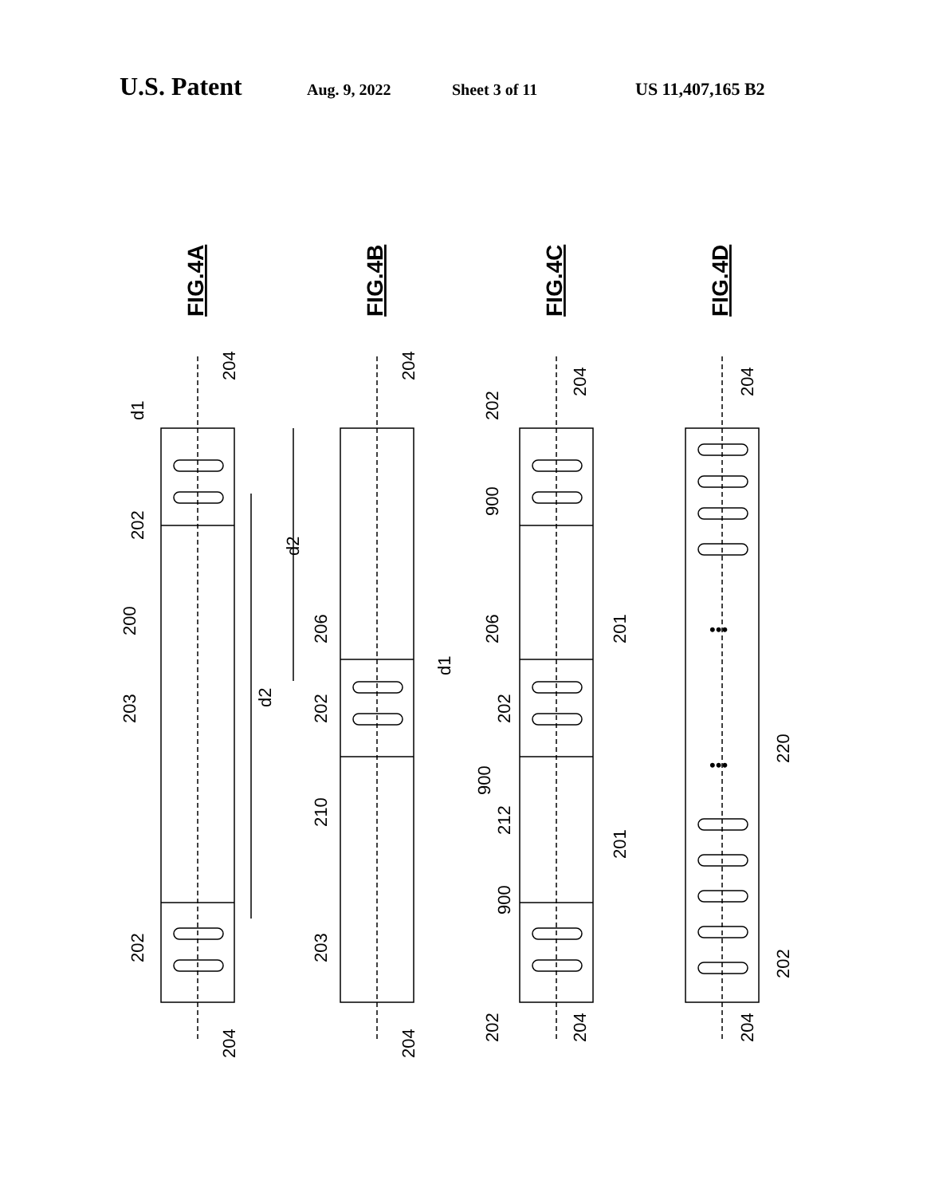U.S. Patent Aug. 9, 2022 Sheet 3 of 11 US 11,407,165 B2
FIG.4A
FIG.4B
FIG.4C
FIG.4D
202
200
203
202
204
204
d1
d2
d2
206
202
210
203
204
204
d1
202
900
206
202
900
212
900
202
204
204
201
201
204
220
202
204
•••
•••